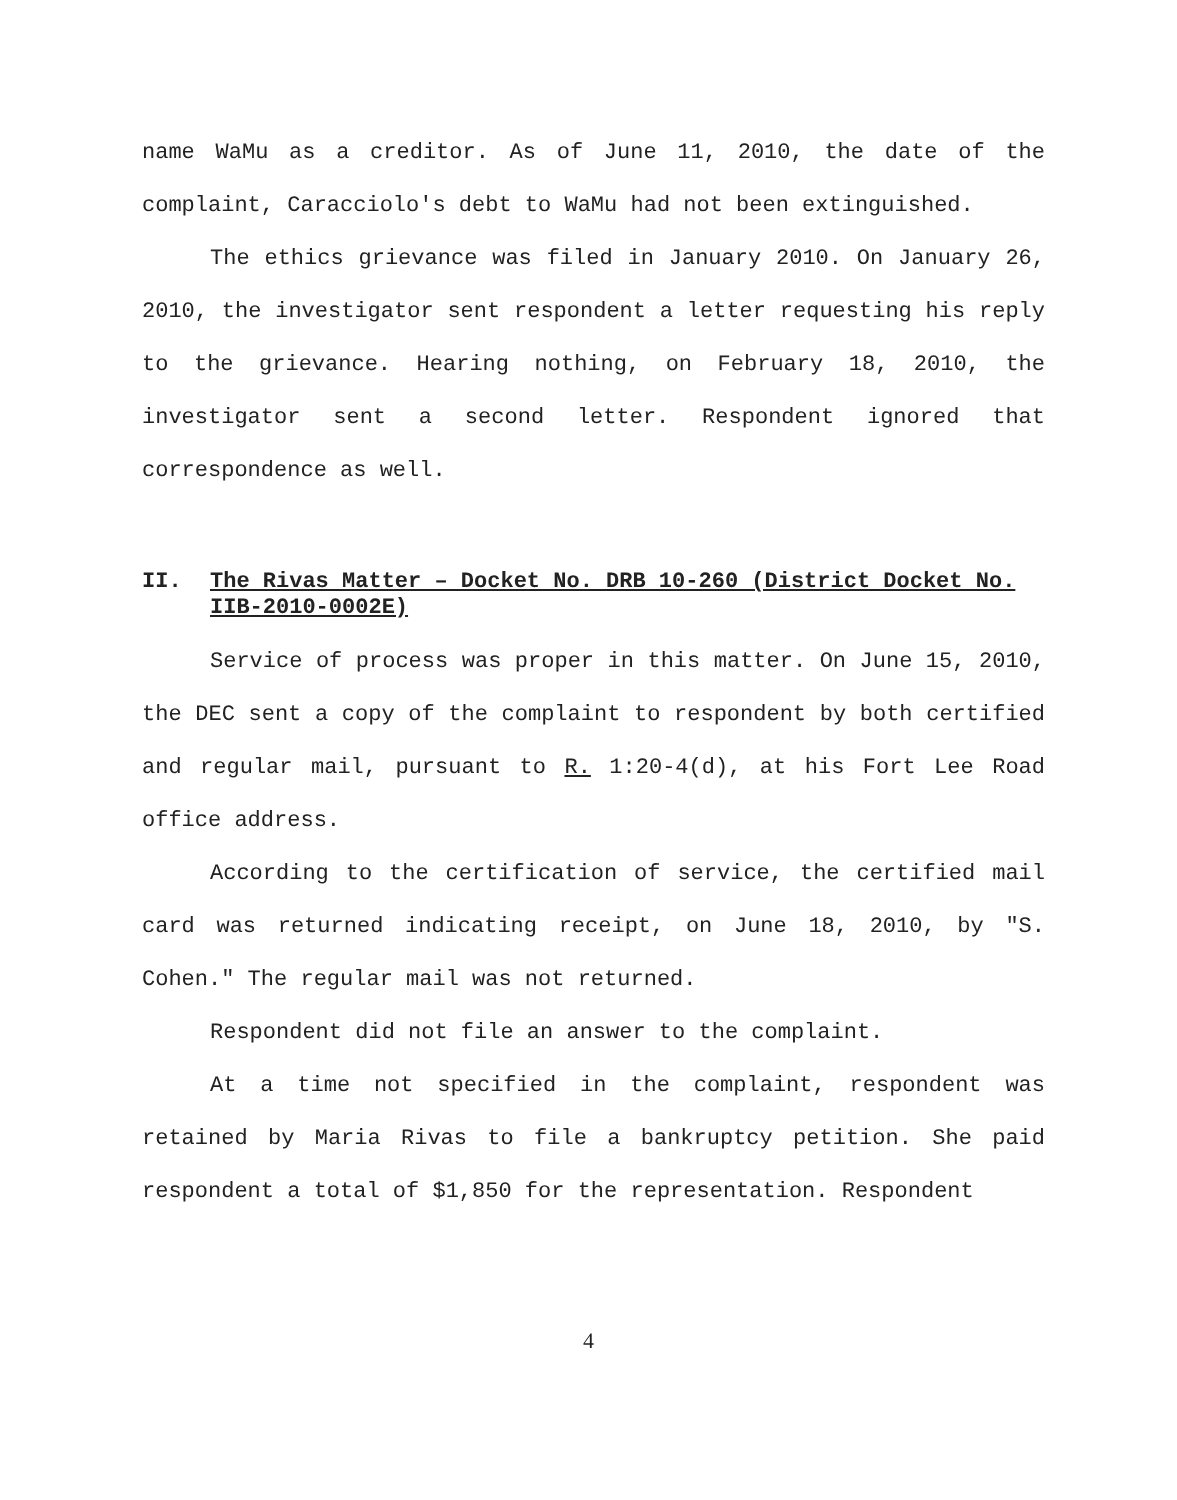name WaMu as a creditor. As of June 11, 2010, the date of the complaint, Caracciolo's debt to WaMu had not been extinguished.
The ethics grievance was filed in January 2010. On January 26, 2010, the investigator sent respondent a letter requesting his reply to the grievance. Hearing nothing, on February 18, 2010, the investigator sent a second letter. Respondent ignored that correspondence as well.
II. The Rivas Matter – Docket No. DRB 10-260 (District Docket No. IIB-2010-0002E)
Service of process was proper in this matter. On June 15, 2010, the DEC sent a copy of the complaint to respondent by both certified and regular mail, pursuant to R. 1:20-4(d), at his Fort Lee Road office address.
According to the certification of service, the certified mail card was returned indicating receipt, on June 18, 2010, by "S. Cohen." The regular mail was not returned.
Respondent did not file an answer to the complaint.
At a time not specified in the complaint, respondent was retained by Maria Rivas to file a bankruptcy petition. She paid respondent a total of $1,850 for the representation. Respondent
4